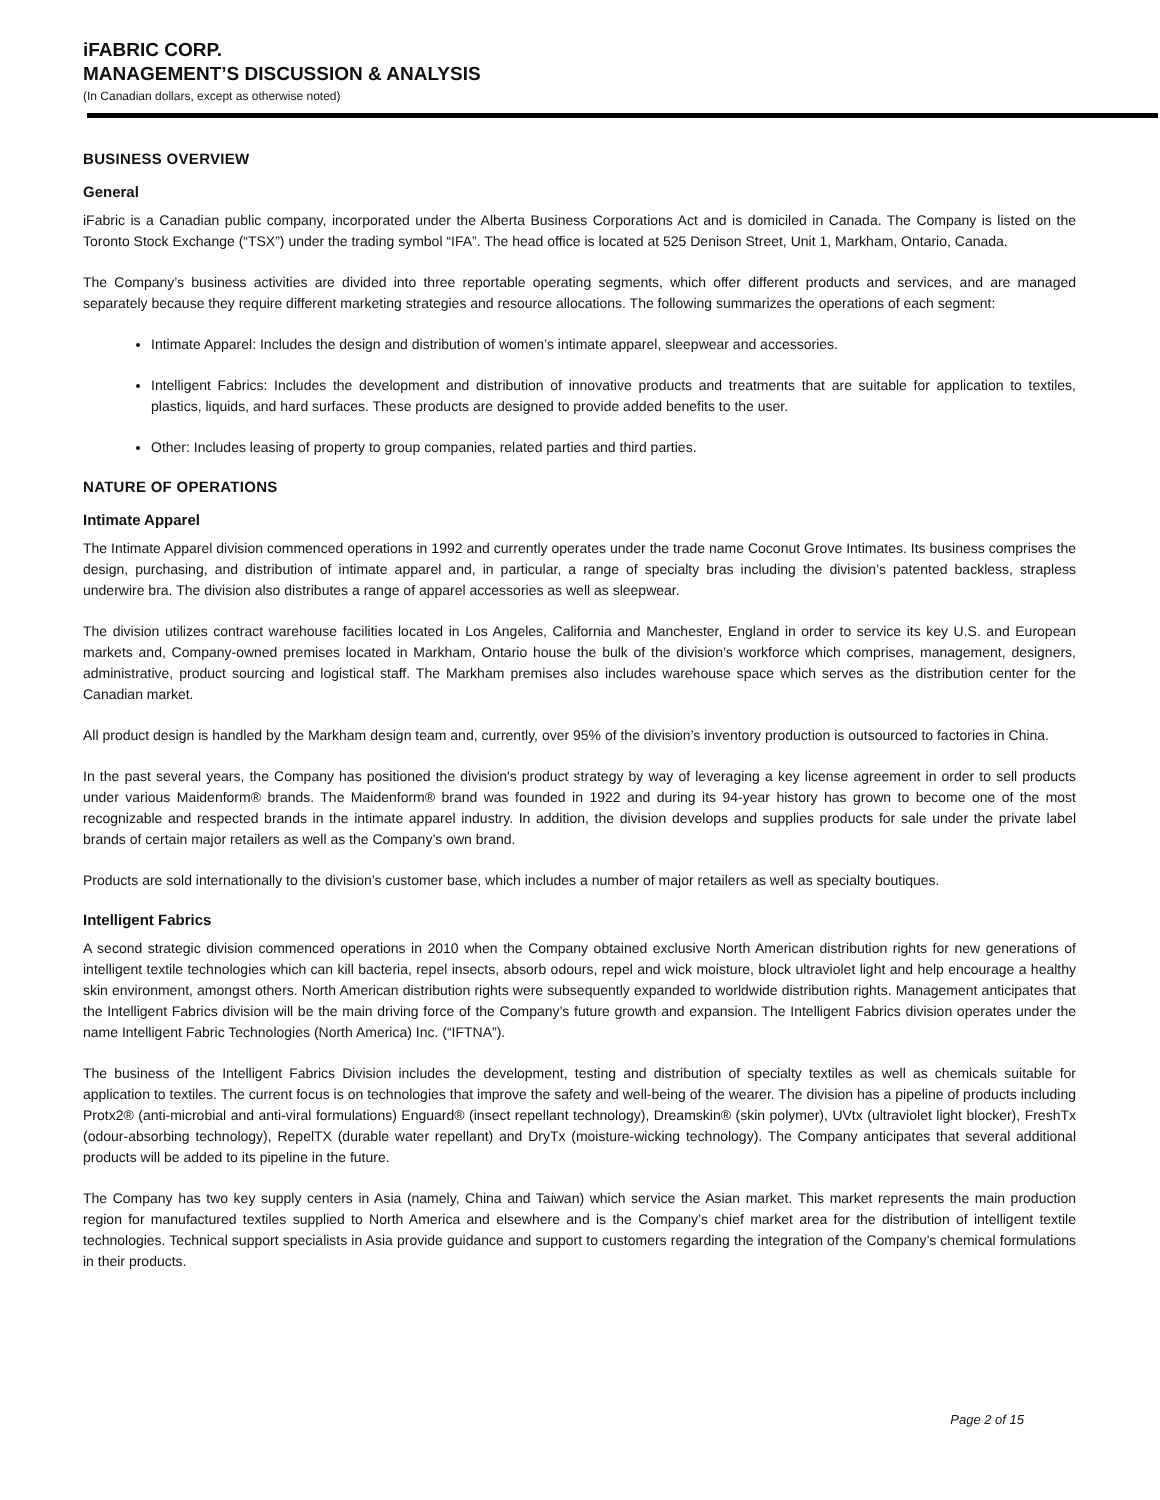iFABRIC CORP.
MANAGEMENT’S DISCUSSION & ANALYSIS
(In Canadian dollars, except as otherwise noted)
BUSINESS OVERVIEW
General
iFabric is a Canadian public company, incorporated under the Alberta Business Corporations Act and is domiciled in Canada. The Company is listed on the Toronto Stock Exchange (“TSX”) under the trading symbol “IFA”. The head office is located at 525 Denison Street, Unit 1, Markham, Ontario, Canada.
The Company’s business activities are divided into three reportable operating segments, which offer different products and services, and are managed separately because they require different marketing strategies and resource allocations. The following summarizes the operations of each segment:
Intimate Apparel: Includes the design and distribution of women’s intimate apparel, sleepwear and accessories.
Intelligent Fabrics: Includes the development and distribution of innovative products and treatments that are suitable for application to textiles, plastics, liquids, and hard surfaces. These products are designed to provide added benefits to the user.
Other: Includes leasing of property to group companies, related parties and third parties.
NATURE OF OPERATIONS
Intimate Apparel
The Intimate Apparel division commenced operations in 1992 and currently operates under the trade name Coconut Grove Intimates. Its business comprises the design, purchasing, and distribution of intimate apparel and, in particular, a range of specialty bras including the division’s patented backless, strapless underwire bra. The division also distributes a range of apparel accessories as well as sleepwear.
The division utilizes contract warehouse facilities located in Los Angeles, California and Manchester, England in order to service its key U.S. and European markets and, Company-owned premises located in Markham, Ontario house the bulk of the division’s workforce which comprises, management, designers, administrative, product sourcing and logistical staff. The Markham premises also includes warehouse space which serves as the distribution center for the Canadian market.
All product design is handled by the Markham design team and, currently, over 95% of the division’s inventory production is outsourced to factories in China.
In the past several years, the Company has positioned the division's product strategy by way of leveraging a key license agreement in order to sell products under various Maidenform® brands. The Maidenform® brand was founded in 1922 and during its 94-year history has grown to become one of the most recognizable and respected brands in the intimate apparel industry. In addition, the division develops and supplies products for sale under the private label brands of certain major retailers as well as the Company’s own brand.
Products are sold internationally to the division’s customer base, which includes a number of major retailers as well as specialty boutiques.
Intelligent Fabrics
A second strategic division commenced operations in 2010 when the Company obtained exclusive North American distribution rights for new generations of intelligent textile technologies which can kill bacteria, repel insects, absorb odours, repel and wick moisture, block ultraviolet light and help encourage a healthy skin environment, amongst others. North American distribution rights were subsequently expanded to worldwide distribution rights. Management anticipates that the Intelligent Fabrics division will be the main driving force of the Company’s future growth and expansion. The Intelligent Fabrics division operates under the name Intelligent Fabric Technologies (North America) Inc. (“IFTNA”).
The business of the Intelligent Fabrics Division includes the development, testing and distribution of specialty textiles as well as chemicals suitable for application to textiles. The current focus is on technologies that improve the safety and well-being of the wearer. The division has a pipeline of products including Protx2® (anti-microbial and anti-viral formulations) Enguard® (insect repellant technology), Dreamskin® (skin polymer), UVtx (ultraviolet light blocker), FreshTx (odour-absorbing technology), RepelTX (durable water repellant) and DryTx (moisture-wicking technology). The Company anticipates that several additional products will be added to its pipeline in the future.
The Company has two key supply centers in Asia (namely, China and Taiwan) which service the Asian market. This market represents the main production region for manufactured textiles supplied to North America and elsewhere and is the Company’s chief market area for the distribution of intelligent textile technologies. Technical support specialists in Asia provide guidance and support to customers regarding the integration of the Company’s chemical formulations in their products.
Page 2 of 15